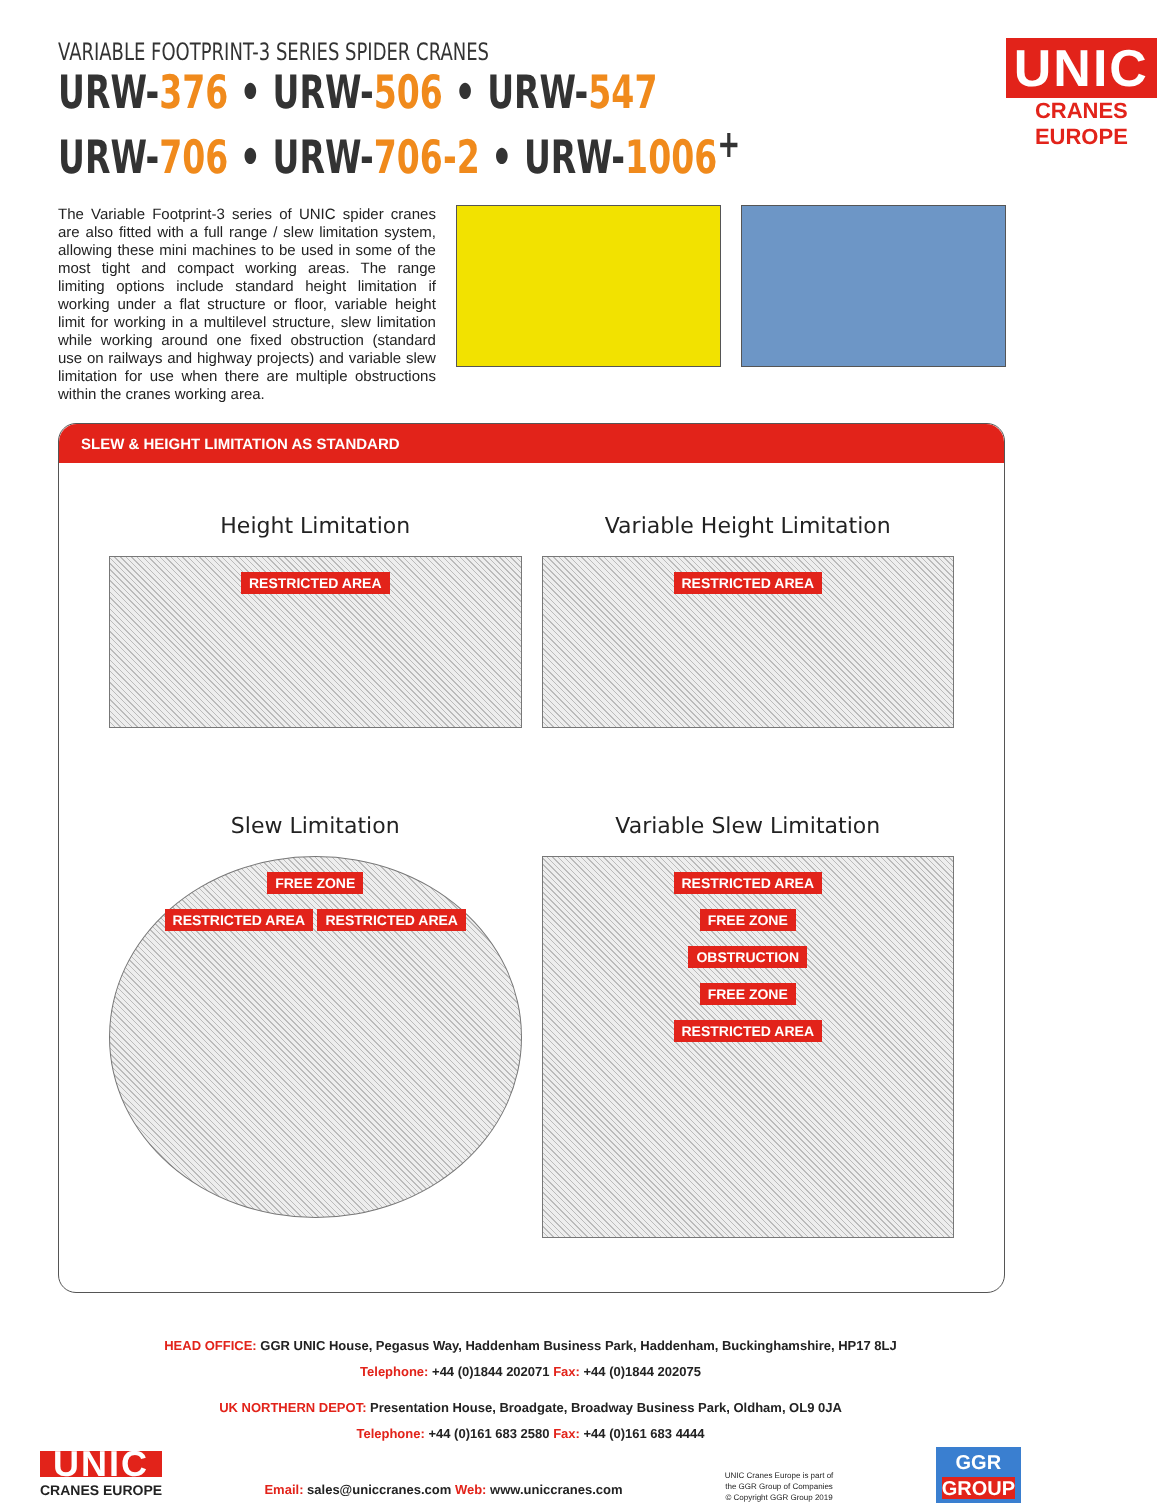VARIABLE FOOTPRINT-3 SERIES SPIDER CRANES
URW-376 • URW-506 • URW-547
URW-706 • URW-706-2 • URW-1006<sup>+</sup>
UNIC
CRANES EUROPE
The Variable Footprint-3 series of UNIC spider cranes are also fitted with a full range / slew limitation system, allowing these mini machines to be used in some of the most tight and compact working areas. The range limiting options include standard height limitation if working under a flat structure or floor, variable height limit for working in a multilevel structure, slew limitation while working around one fixed obstruction (standard use on railways and highway projects) and variable slew limitation for use when there are multiple obstructions within the cranes working area.
SLEW & HEIGHT LIMITATION AS STANDARD
Height Limitation
RESTRICTED AREA
Variable Height Limitation
RESTRICTED AREA
Slew Limitation
FREE ZONE
RESTRICTED AREA RESTRICTED AREA
Variable Slew Limitation
RESTRICTED AREA
FREE ZONE
OBSTRUCTION
FREE ZONE
RESTRICTED AREA
HEAD OFFICE: GGR UNIC House, Pegasus Way, Haddenham Business Park, Haddenham, Buckinghamshire, HP17 8LJ
Telephone: +44 (0)1844 202071 Fax: +44 (0)1844 202075
UK NORTHERN DEPOT: Presentation House, Broadgate, Broadway Business Park, Oldham, OL9 0JA
Telephone: +44 (0)161 683 2580 Fax: +44 (0)161 683 4444
UNIC
CRANES EUROPE
Email: sales@uniccranes.com Web: www.uniccranes.com
UNIC Cranes Europe is part of
the GGR Group of Companies
© Copyright GGR Group 2019
GGR
GROUP